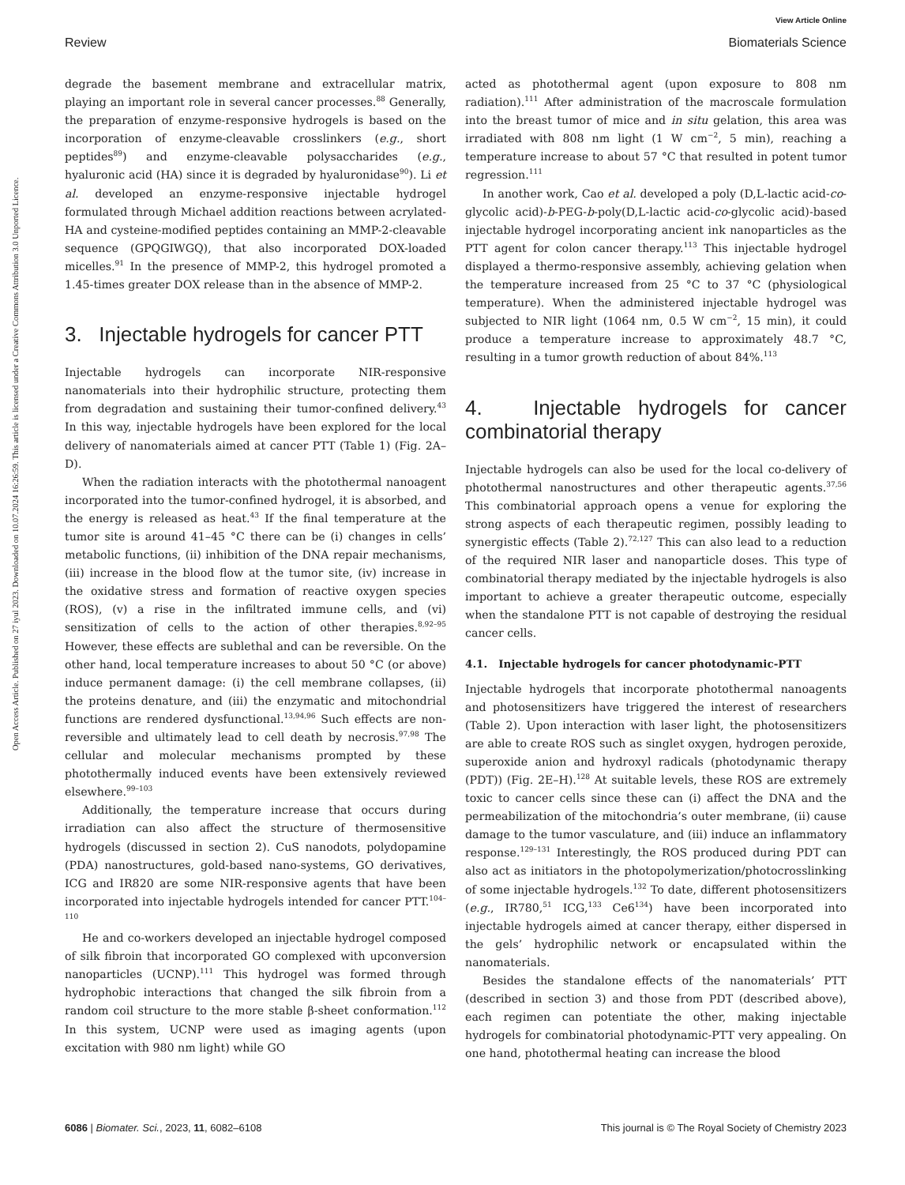View Article Online
Review Biomaterials Science
Open Access Article. Published on 27 iyul 2023. Downloaded on 10.07.2024 16:26:59. This article is licensed under a Creative Commons Attribution 3.0 Unported Licence.
degrade the basement membrane and extracellular matrix, playing an important role in several cancer processes.<sup>88</sup> Generally, the preparation of enzyme-responsive hydrogels is based on the incorporation of enzyme-cleavable crosslinkers (e.g., short peptides<sup>89</sup>) and enzyme-cleavable polysaccharides (e.g., hyaluronic acid (HA) since it is degraded by hyaluronidase<sup>90</sup>). Li et al. developed an enzyme-responsive injectable hydrogel formulated through Michael addition reactions between acrylated-HA and cysteine-modified peptides containing an MMP-2-cleavable sequence (GPQGIWGQ), that also incorporated DOX-loaded micelles.<sup>91</sup> In the presence of MMP-2, this hydrogel promoted a 1.45-times greater DOX release than in the absence of MMP-2.
3. Injectable hydrogels for cancer PTT
Injectable hydrogels can incorporate NIR-responsive nanomaterials into their hydrophilic structure, protecting them from degradation and sustaining their tumor-confined delivery.<sup>43</sup> In this way, injectable hydrogels have been explored for the local delivery of nanomaterials aimed at cancer PTT (Table 1) (Fig. 2A–D).
When the radiation interacts with the photothermal nanoagent incorporated into the tumor-confined hydrogel, it is absorbed, and the energy is released as heat.<sup>43</sup> If the final temperature at the tumor site is around 41–45 °C there can be (i) changes in cells’ metabolic functions, (ii) inhibition of the DNA repair mechanisms, (iii) increase in the blood flow at the tumor site, (iv) increase in the oxidative stress and formation of reactive oxygen species (ROS), (v) a rise in the infiltrated immune cells, and (vi) sensitization of cells to the action of other therapies.<sup>8,92–95</sup> However, these effects are sublethal and can be reversible. On the other hand, local temperature increases to about 50 °C (or above) induce permanent damage: (i) the cell membrane collapses, (ii) the proteins denature, and (iii) the enzymatic and mitochondrial functions are rendered dysfunctional.<sup>13,94,96</sup> Such effects are non-reversible and ultimately lead to cell death by necrosis.<sup>97,98</sup> The cellular and molecular mechanisms prompted by these photothermally induced events have been extensively reviewed elsewhere.<sup>99–103</sup>
Additionally, the temperature increase that occurs during irradiation can also affect the structure of thermosensitive hydrogels (discussed in section 2). CuS nanodots, polydopamine (PDA) nanostructures, gold-based nano-systems, GO derivatives, ICG and IR820 are some NIR-responsive agents that have been incorporated into injectable hydrogels intended for cancer PTT.<sup>104–110</sup>
He and co-workers developed an injectable hydrogel composed of silk fibroin that incorporated GO complexed with upconversion nanoparticles (UCNP).<sup>111</sup> This hydrogel was formed through hydrophobic interactions that changed the silk fibroin from a random coil structure to the more stable β-sheet conformation.<sup>112</sup> In this system, UCNP were used as imaging agents (upon excitation with 980 nm light) while GO
acted as photothermal agent (upon exposure to 808 nm radiation).<sup>111</sup> After administration of the macroscale formulation into the breast tumor of mice and in situ gelation, this area was irradiated with 808 nm light (1 W cm<sup>−2</sup>, 5 min), reaching a temperature increase to about 57 °C that resulted in potent tumor regression.<sup>111</sup>
In another work, Cao et al. developed a poly (D,L-lactic acid-co-glycolic acid)-b-PEG-b-poly(D,L-lactic acid-co-glycolic acid)-based injectable hydrogel incorporating ancient ink nanoparticles as the PTT agent for colon cancer therapy.<sup>113</sup> This injectable hydrogel displayed a thermo-responsive assembly, achieving gelation when the temperature increased from 25 °C to 37 °C (physiological temperature). When the administered injectable hydrogel was subjected to NIR light (1064 nm, 0.5 W cm<sup>−2</sup>, 15 min), it could produce a temperature increase to approximately 48.7 °C, resulting in a tumor growth reduction of about 84%.<sup>113</sup>
4. Injectable hydrogels for cancer combinatorial therapy
Injectable hydrogels can also be used for the local co-delivery of photothermal nanostructures and other therapeutic agents.<sup>37,56</sup> This combinatorial approach opens a venue for exploring the strong aspects of each therapeutic regimen, possibly leading to synergistic effects (Table 2).<sup>72,127</sup> This can also lead to a reduction of the required NIR laser and nanoparticle doses. This type of combinatorial therapy mediated by the injectable hydrogels is also important to achieve a greater therapeutic outcome, especially when the standalone PTT is not capable of destroying the residual cancer cells.
4.1. Injectable hydrogels for cancer photodynamic-PTT
Injectable hydrogels that incorporate photothermal nanoagents and photosensitizers have triggered the interest of researchers (Table 2). Upon interaction with laser light, the photosensitizers are able to create ROS such as singlet oxygen, hydrogen peroxide, superoxide anion and hydroxyl radicals (photodynamic therapy (PDT)) (Fig. 2E–H).<sup>128</sup> At suitable levels, these ROS are extremely toxic to cancer cells since these can (i) affect the DNA and the permeabilization of the mitochondria’s outer membrane, (ii) cause damage to the tumor vasculature, and (iii) induce an inflammatory response.<sup>129–131</sup> Interestingly, the ROS produced during PDT can also act as initiators in the photopolymerization/photocrosslinking of some injectable hydrogels.<sup>132</sup> To date, different photosensitizers (e.g., IR780,<sup>51</sup> ICG,<sup>133</sup> Ce6<sup>134</sup>) have been incorporated into injectable hydrogels aimed at cancer therapy, either dispersed in the gels’ hydrophilic network or encapsulated within the nanomaterials.
Besides the standalone effects of the nanomaterials’ PTT (described in section 3) and those from PDT (described above), each regimen can potentiate the other, making injectable hydrogels for combinatorial photodynamic-PTT very appealing. On one hand, photothermal heating can increase the blood
6086 | Biomater. Sci., 2023, 11, 6082–6108 This journal is © The Royal Society of Chemistry 2023